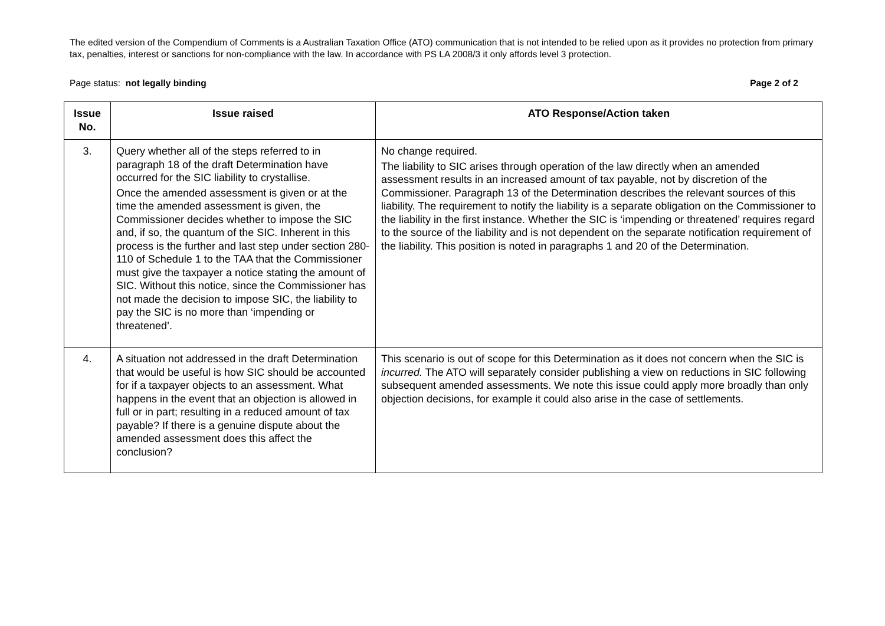The edited version of the Compendium of Comments is a Australian Taxation Office (ATO) communication that is not intended to be relied upon as it provides no protection from primary tax, penalties, interest or sanctions for non-compliance with the law. In accordance with PS LA 2008/3 it only affords level 3 protection.
Page status: not legally binding Page 2 of 2
| Issue No. | Issue raised | ATO Response/Action taken |
| --- | --- | --- |
| 3. | Query whether all of the steps referred to in paragraph 18 of the draft Determination have occurred for the SIC liability to crystallise. Once the amended assessment is given or at the time the amended assessment is given, the Commissioner decides whether to impose the SIC and, if so, the quantum of the SIC. Inherent in this process is the further and last step under section 280-110 of Schedule 1 to the TAA that the Commissioner must give the taxpayer a notice stating the amount of SIC. Without this notice, since the Commissioner has not made the decision to impose SIC, the liability to pay the SIC is no more than ‘impending or threatened’. | No change required. The liability to SIC arises through operation of the law directly when an amended assessment results in an increased amount of tax payable, not by discretion of the Commissioner. Paragraph 13 of the Determination describes the relevant sources of this liability. The requirement to notify the liability is a separate obligation on the Commissioner to the liability in the first instance. Whether the SIC is ‘impending or threatened’ requires regard to the source of the liability and is not dependent on the separate notification requirement of the liability. This position is noted in paragraphs 1 and 20 of the Determination. |
| 4. | A situation not addressed in the draft Determination that would be useful is how SIC should be accounted for if a taxpayer objects to an assessment. What happens in the event that an objection is allowed in full or in part; resulting in a reduced amount of tax payable? If there is a genuine dispute about the amended assessment does this affect the conclusion? | This scenario is out of scope for this Determination as it does not concern when the SIC is incurred. The ATO will separately consider publishing a view on reductions in SIC following subsequent amended assessments. We note this issue could apply more broadly than only objection decisions, for example it could also arise in the case of settlements. |